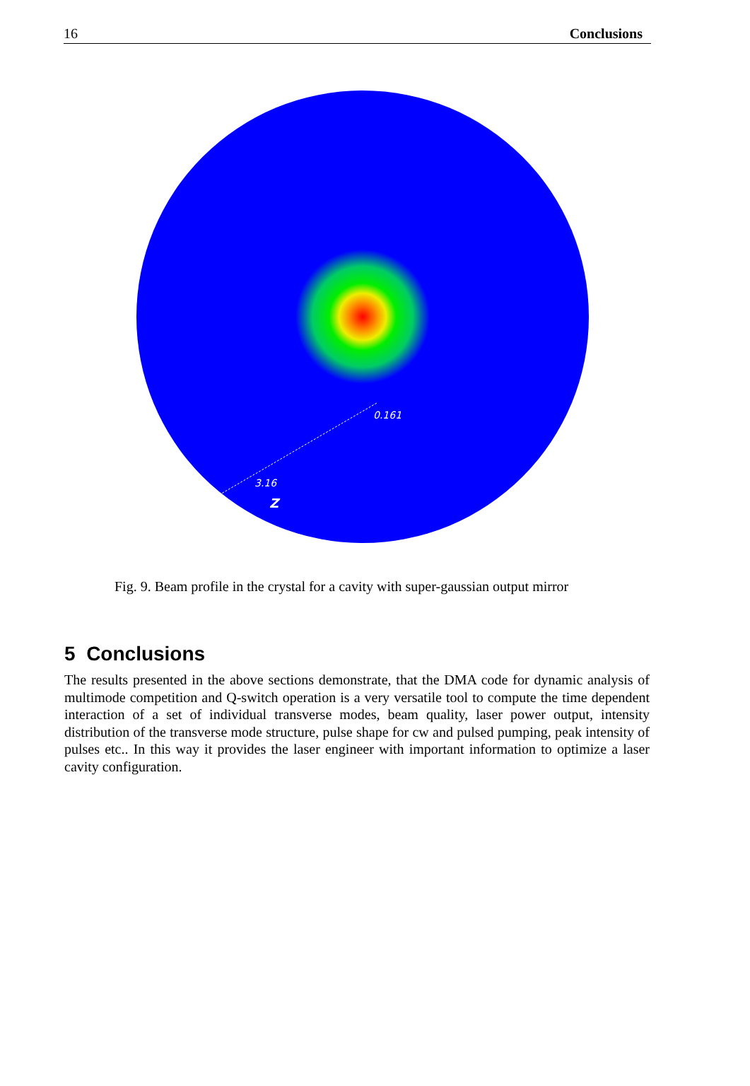16 Conclusions
0.161
3.16
Z
Fig. 9. Beam profile in the crystal for a cavity with super-gaussian output mirror
5 Conclusions
The results presented in the above sections demonstrate, that the DMA code for dynamic analysis of multimode competition and Q-switch operation is a very versatile tool to compute the time dependent interaction of a set of individual transverse modes, beam quality, laser power output, intensity distribution of the transverse mode structure, pulse shape for cw and pulsed pumping, peak intensity of pulses etc.. In this way it provides the laser engineer with important information to optimize a laser cavity configuration.